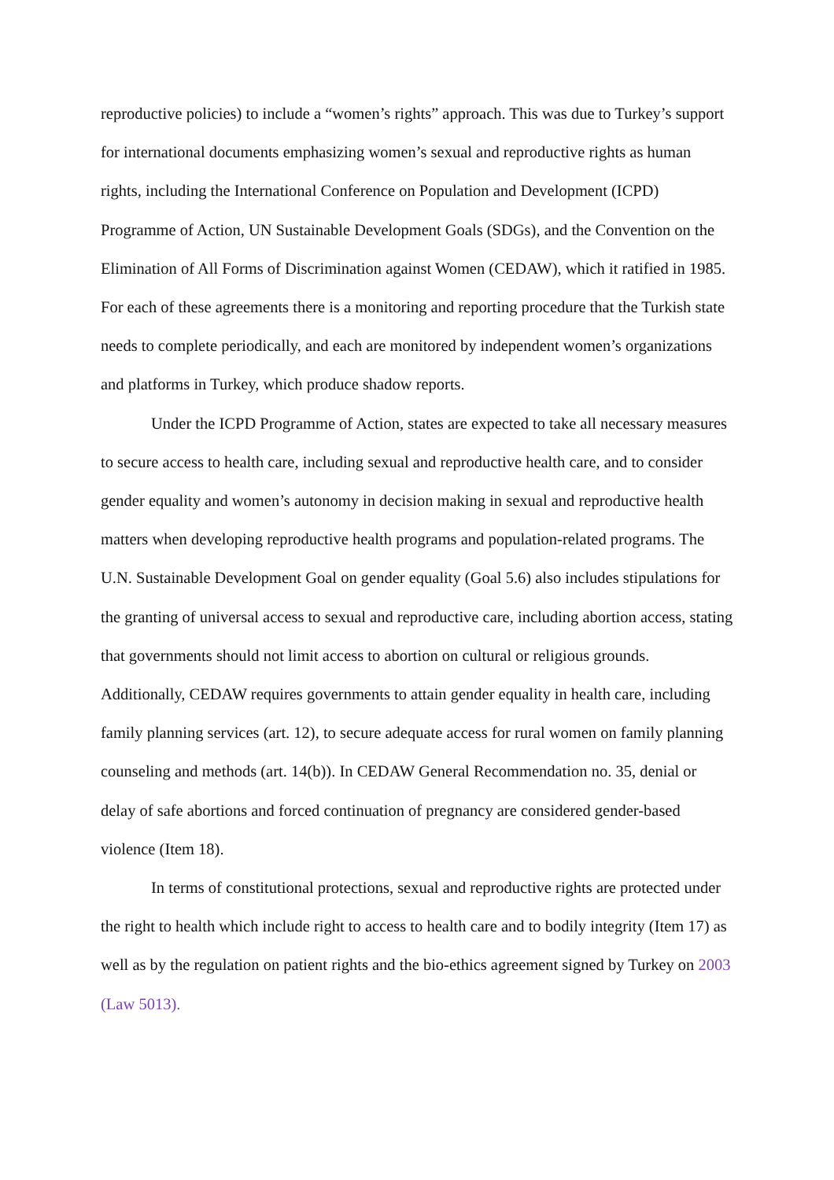reproductive policies) to include a “women’s rights” approach. This was due to Turkey’s support for international documents emphasizing women’s sexual and reproductive rights as human rights, including the International Conference on Population and Development (ICPD) Programme of Action, UN Sustainable Development Goals (SDGs), and the Convention on the Elimination of All Forms of Discrimination against Women (CEDAW), which it ratified in 1985. For each of these agreements there is a monitoring and reporting procedure that the Turkish state needs to complete periodically, and each are monitored by independent women’s organizations and platforms in Turkey, which produce shadow reports.
Under the ICPD Programme of Action, states are expected to take all necessary measures to secure access to health care, including sexual and reproductive health care, and to consider gender equality and women’s autonomy in decision making in sexual and reproductive health matters when developing reproductive health programs and population-related programs. The U.N. Sustainable Development Goal on gender equality (Goal 5.6) also includes stipulations for the granting of universal access to sexual and reproductive care, including abortion access, stating that governments should not limit access to abortion on cultural or religious grounds. Additionally, CEDAW requires governments to attain gender equality in health care, including family planning services (art. 12), to secure adequate access for rural women on family planning counseling and methods (art. 14(b)). In CEDAW General Recommendation no. 35, denial or delay of safe abortions and forced continuation of pregnancy are considered gender-based violence (Item 18).
In terms of constitutional protections, sexual and reproductive rights are protected under the right to health which include right to access to health care and to bodily integrity (Item 17) as well as by the regulation on patient rights and the bio-ethics agreement signed by Turkey on 2003 (Law 5013).